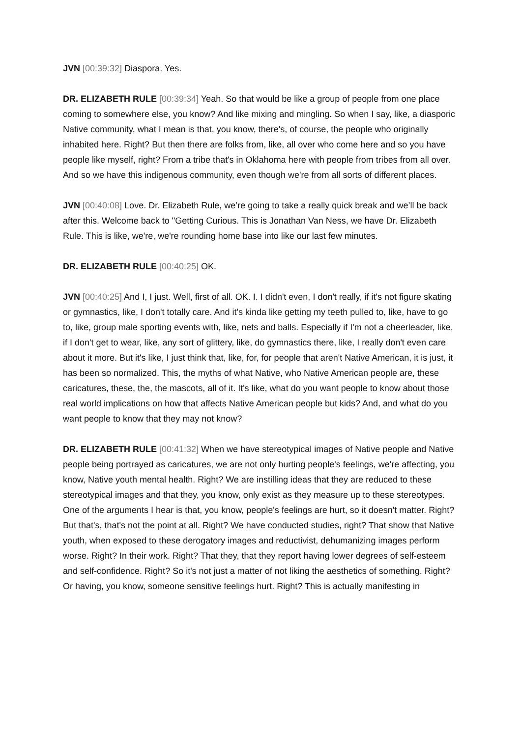JVN [00:39:32] Diaspora. Yes.
DR. ELIZABETH RULE [00:39:34] Yeah. So that would be like a group of people from one place coming to somewhere else, you know? And like mixing and mingling. So when I say, like, a diasporic Native community, what I mean is that, you know, there's, of course, the people who originally inhabited here. Right? But then there are folks from, like, all over who come here and so you have people like myself, right? From a tribe that's in Oklahoma here with people from tribes from all over. And so we have this indigenous community, even though we're from all sorts of different places.
JVN [00:40:08] Love. Dr. Elizabeth Rule, we’re going to take a really quick break and we’ll be back after this. Welcome back to "Getting Curious. This is Jonathan Van Ness, we have Dr. Elizabeth Rule. This is like, we're, we're rounding home base into like our last few minutes.
DR. ELIZABETH RULE [00:40:25] OK.
JVN [00:40:25] And I, I just. Well, first of all. OK. I. I didn't even, I don't really, if it's not figure skating or gymnastics, like, I don't totally care. And it's kinda like getting my teeth pulled to, like, have to go to, like, group male sporting events with, like, nets and balls. Especially if I'm not a cheerleader, like, if I don't get to wear, like, any sort of glittery, like, do gymnastics there, like, I really don't even care about it more. But it's like, I just think that, like, for, for people that aren't Native American, it is just, it has been so normalized. This, the myths of what Native, who Native American people are, these caricatures, these, the, the mascots, all of it. It's like, what do you want people to know about those real world implications on how that affects Native American people but kids? And, and what do you want people to know that they may not know?
DR. ELIZABETH RULE [00:41:32] When we have stereotypical images of Native people and Native people being portrayed as caricatures, we are not only hurting people's feelings, we're affecting, you know, Native youth mental health. Right? We are instilling ideas that they are reduced to these stereotypical images and that they, you know, only exist as they measure up to these stereotypes. One of the arguments I hear is that, you know, people's feelings are hurt, so it doesn't matter. Right? But that's, that's not the point at all. Right? We have conducted studies, right? That show that Native youth, when exposed to these derogatory images and reductivist, dehumanizing images perform worse. Right? In their work. Right? That they, that they report having lower degrees of self-esteem and self-confidence. Right? So it's not just a matter of not liking the aesthetics of something. Right? Or having, you know, someone sensitive feelings hurt. Right? This is actually manifesting in